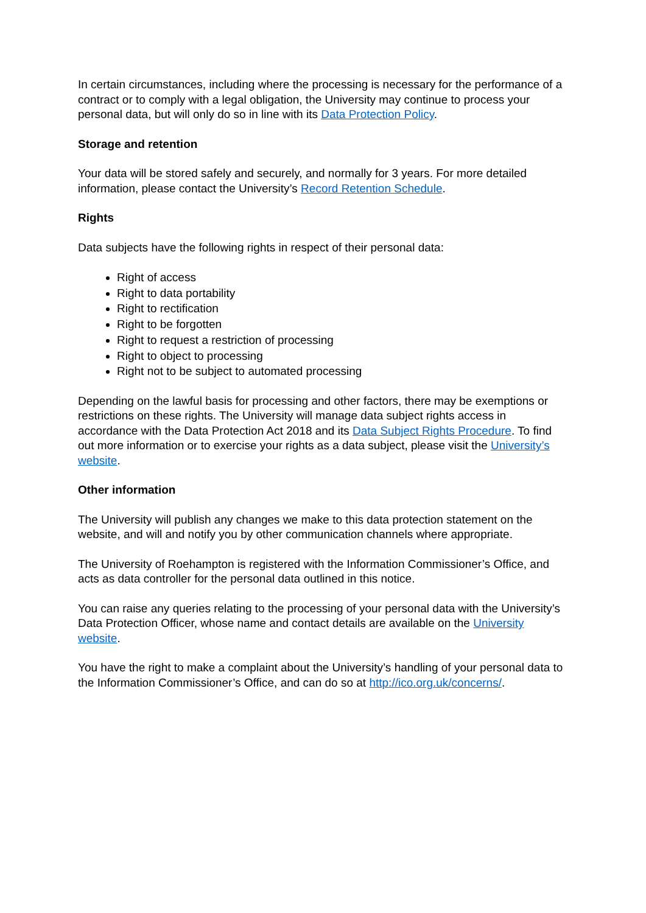In certain circumstances, including where the processing is necessary for the performance of a contract or to comply with a legal obligation, the University may continue to process your personal data, but will only do so in line with its Data Protection Policy.
Storage and retention
Your data will be stored safely and securely, and normally for 3 years. For more detailed information, please contact the University’s Record Retention Schedule.
Rights
Data subjects have the following rights in respect of their personal data:
Right of access
Right to data portability
Right to rectification
Right to be forgotten
Right to request a restriction of processing
Right to object to processing
Right not to be subject to automated processing
Depending on the lawful basis for processing and other factors, there may be exemptions or restrictions on these rights. The University will manage data subject rights access in accordance with the Data Protection Act 2018 and its Data Subject Rights Procedure. To find out more information or to exercise your rights as a data subject, please visit the University’s website.
Other information
The University will publish any changes we make to this data protection statement on the website, and will and notify you by other communication channels where appropriate.
The University of Roehampton is registered with the Information Commissioner’s Office, and acts as data controller for the personal data outlined in this notice.
You can raise any queries relating to the processing of your personal data with the University’s Data Protection Officer, whose name and contact details are available on the University website.
You have the right to make a complaint about the University’s handling of your personal data to the Information Commissioner’s Office, and can do so at http://ico.org.uk/concerns/.